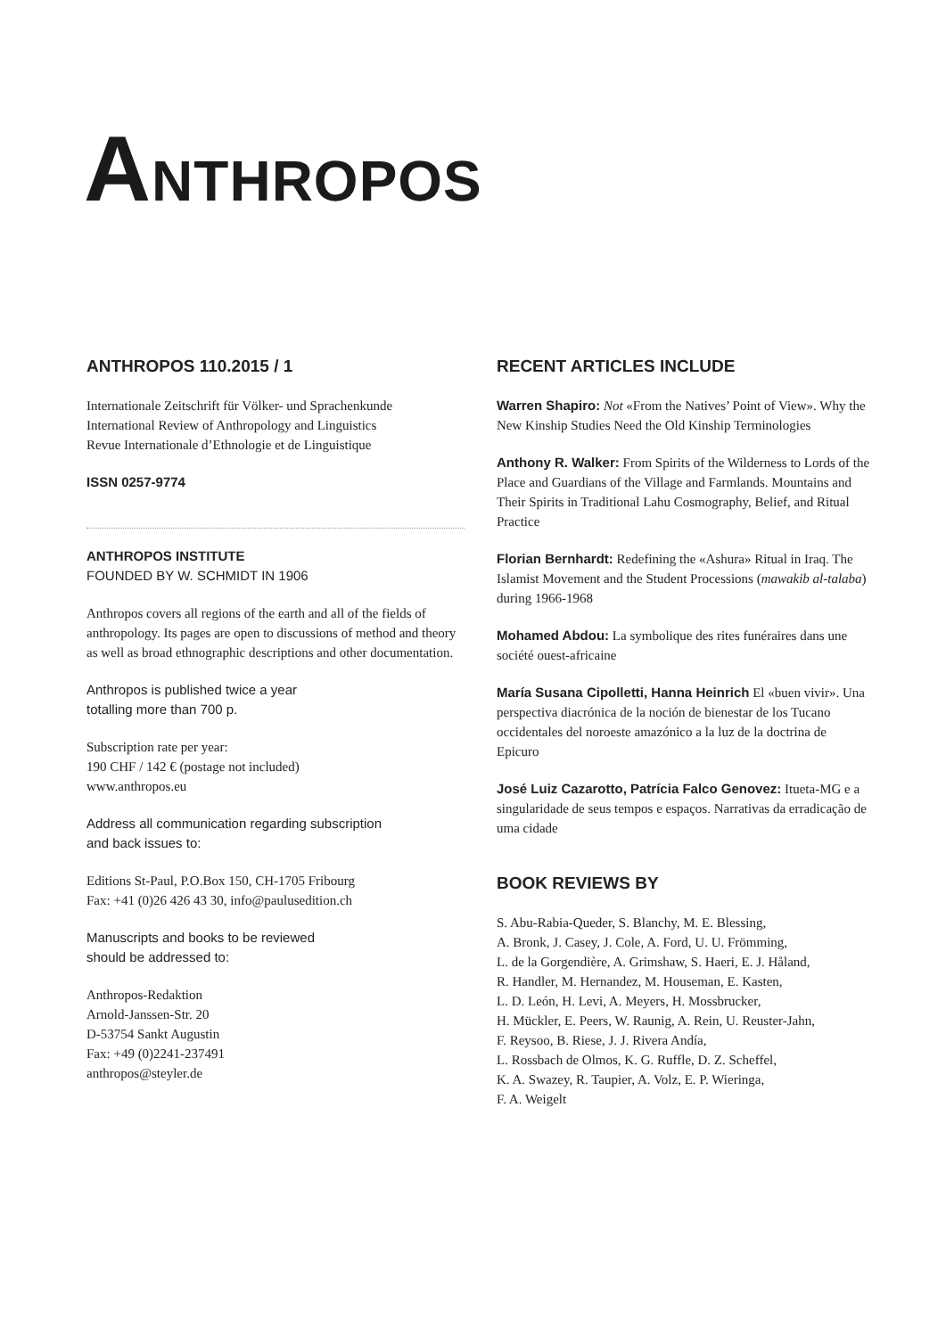ANTHROPOS
ANTHROPOS 110.2015 / 1
Internationale Zeitschrift für Völker- und Sprachenkunde
International Review of Anthropology and Linguistics
Revue Internationale d’Ethnologie et de Linguistique
ISSN 0257-9774
ANTHROPOS INSTITUTE
FOUNDED BY W. SCHMIDT IN 1906
Anthropos covers all regions of the earth and all of the fields of anthropology. Its pages are open to discussions of method and theory as well as broad ethnographic descriptions and other documentation.
Anthropos is published twice a year
totalling more than 700 p.
Subscription rate per year:
190 CHF / 142 € (postage not included)
www.anthropos.eu
Address all communication regarding subscription
and back issues to:
Editions St-Paul, P.O.Box 150, CH-1705 Fribourg
Fax: +41 (0)26 426 43 30, info@paulusedition.ch
Manuscripts and books to be reviewed
should be addressed to:
Anthropos-Redaktion
Arnold-Janssen-Str. 20
D-53754 Sankt Augustin
Fax: +49 (0)2241-237491
anthropos@steyler.de
RECENT ARTICLES INCLUDE
Warren Shapiro: Not «From the Natives’ Point of View». Why the New Kinship Studies Need the Old Kinship Terminologies
Anthony R. Walker: From Spirits of the Wilderness to Lords of the Place and Guardians of the Village and Farm­lands. Mountains and Their Spirits in Traditional Lahu Cosmography, Belief, and Ritual Practice
Florian Bernhardt: Redefining the «Ashura» Ritual in Iraq. The Islamist Movement and the Student Processions (mawakib al-talaba) during 1966-1968
Mohamed Abdou: La symbolique des rites funéraires dans une société ouest-africaine
María Susana Cipolletti, Hanna Heinrich El «buen vivir». Una perspectiva diacrónica de la noción de bienestar de los Tucano occidentales del noroeste amazónico a la luz de la doctrina de Epicuro
José Luiz Cazarotto, Patrícia Falco Genovez: Itueta-MG e a singularidade de seus tempos e espaços. Narrativas da erradicação de uma cidade
BOOK REVIEWS BY
S. Abu-Rabia-Queder, S. Blanchy, M. E. Blessing,
A. Bronk, J. Casey, J. Cole, A. Ford, U. U. Frömming,
L. de la Gorgendière, A. Grimshaw, S. Haeri, E. J. Håland,
R. Handler, M. Hernandez, M. Houseman, E. Kasten,
L. D. León, H. Levi, A. Meyers, H. Mossbrucker,
H. Mückler, E. Peers, W. Raunig, A. Rein, U. Reuster-Jahn,
F. Reysoo, B. Riese, J. J. Rivera Andía,
L. Rossbach de Olmos, K. G. Ruffle, D. Z. Scheffel,
K. A. Swazey, R. Taupier, A. Volz, E. P. Wieringa,
F. A. Weigelt